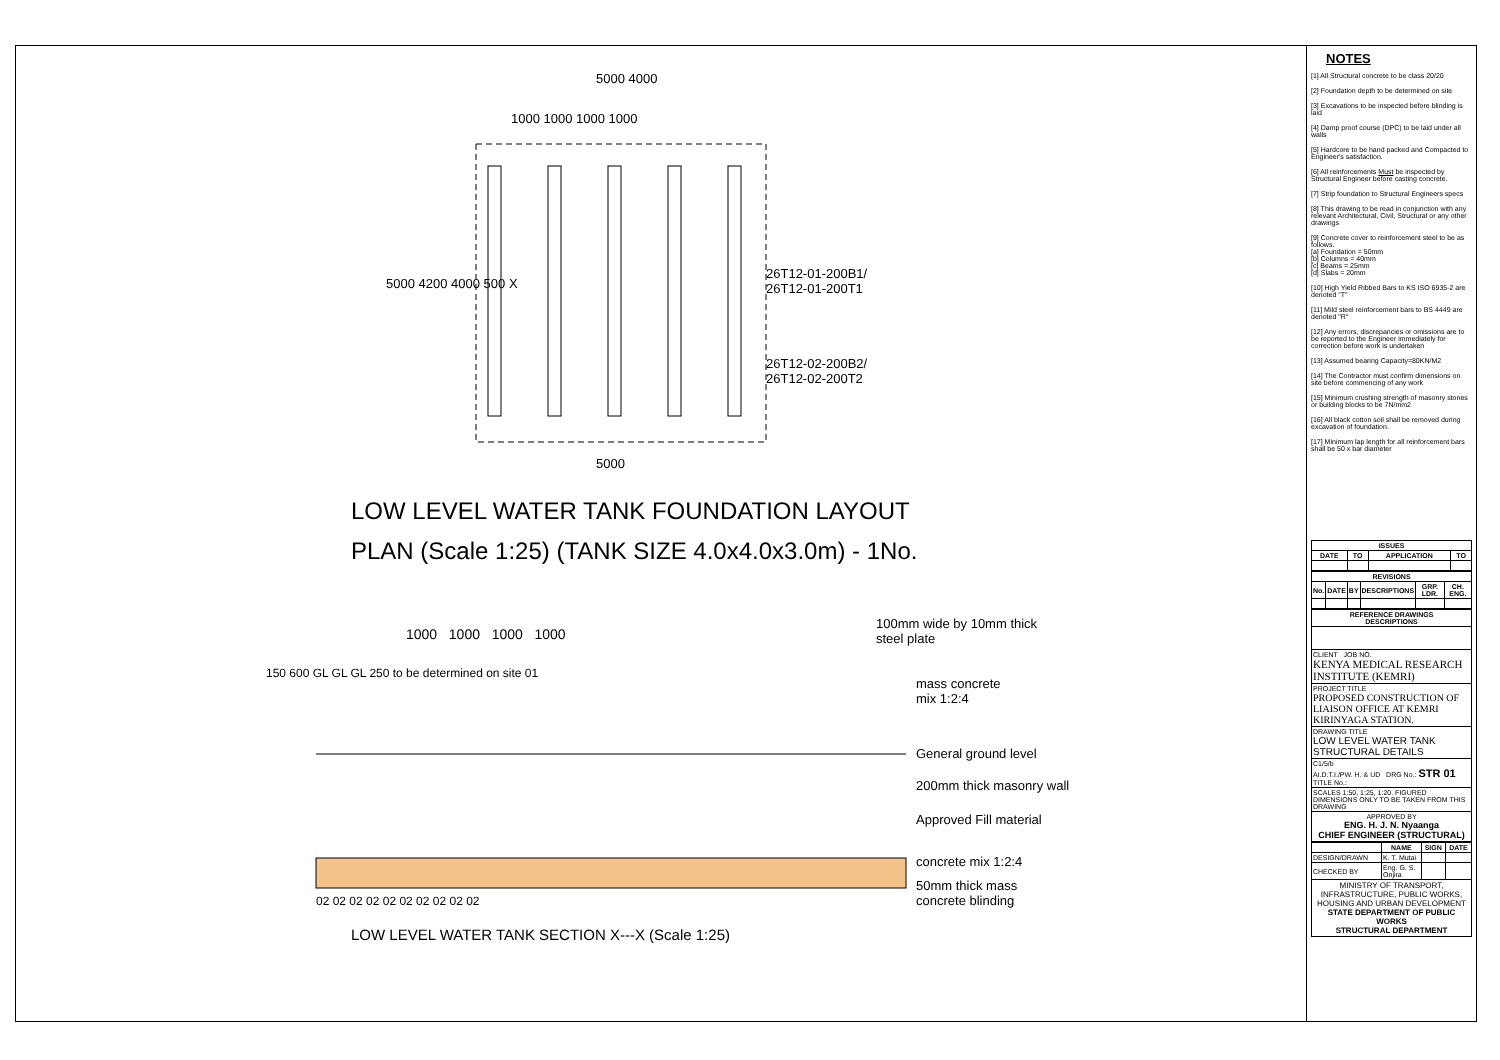LOW LEVEL WATER TANK FOUNDATION LAYOUT
PLAN (Scale 1:25) (TANK SIZE 4.0x4.0x3.0m) - 1No.
5000 4000
1000 1000 1000 1000
26T12-01-200B1/
26T12-01-200T1
26T12-02-200B2/
26T12-02-200T2
5000
5000 4200 4000 500 X
1000 1000 1000 1000
100mm wide by 10mm thick
steel plate
mass concrete
mix 1:2:4
General ground level
200mm thick masonry wall
Approved Fill material
concrete mix 1:2:4
50mm thick mass
concrete blinding
150 600 GL GL GL 250 to be determined on site 01
02 02 02 02 02 02 02 02 02 02
LOW LEVEL WATER TANK SECTION X---X (Scale 1:25)
NOTES
[1] All Structural concrete to be class 20/20
[2] Foundation depth to be determined on site
[3] Excavations to be inspected before blinding is laid
[4] Damp proof course (DPC) to be laid under all walls
[5] Hardcore to be hand packed and Compacted to Engineer's satisfaction.
[6] All reinforcements Must be inspected by Structural Engineer before casting concrete.
[7] Strip foundation to Structural Engineers specs
[8] This drawing to be read in conjunction with any relevant Architectural, Civil, Structural or any other drawings
[9] Concrete cover to reinforcement steel to be as follows.
[a] Foundation = 50mm
[b] Columns = 40mm
[c] Beams = 25mm
[d] Slabs = 20mm
[10] High Yield Ribbed Bars to KS ISO 6935-2 are denoted "T"
[11] Mild steel reinforcement bars to BS 4449 are denoted "R"
[12] Any errors, discrepancies or omissions are to be reported to the Engineer immediately for correction before work is undertaken
[13] Assumed bearing Capacity=80KN/M2
[14] The Contractor must confirm dimensions on site before commencing of any work
[15] Minimum crushing strength of masonry stones or building blocks to be 7N/mm2
[16] All black cotton soil shall be removed during excavation of foundation.
[17] Minimum lap length for all reinforcement bars shall be 50 x bar diameter
| ISSUES | | | |
| --- | --- | --- | --- |
| DATE | TO | APPLICATION | TO |
| REVISIONS | | | | | |
| --- | --- | --- | --- | --- | --- |
| No. | DATE | BY | DESCRIPTIONS | GRP. LDR. | CH. ENG. |
| REFERENCE DRAWINGS DESCRIPTIONS |
| --- |
| CLIENT JOB NO. KENYA MEDICAL RESEARCH INSTITUTE (KEMRI) |
| PROJECT TITLE PROPOSED CONSTRUCTION OF LIAISON OFFICE AT KEMRI KIRINYAGA STATION. |
| DRAWING TITLE LOW LEVEL WATER TANK STRUCTURAL DETAILS |
| C1/5/b AI.D.T.I./PW. H. & UD DRG No.: STR 01 TITLE No.: |
| SCALES 1:50, 1:25, 1:20. FIGURED DIMENSIONS ONLY TO BE TAKEN FROM THIS DRAWING |
| APPROVED BY ENG. H. J. N. Nyaanga CHIEF ENGINEER (STRUCTURAL) |
| | NAME | SIGN | DATE |
| --- | --- | --- | --- |
| DESIGN/DRAWN | K. T. Mutai | | |
| CHECKED BY | Eng. G. S. Onjira | | |
| MINISTRY OF TRANSPORT, INFRASTRUCTURE, PUBLIC WORKS, HOUSING AND URBAN DEVELOPMENT STATE DEPARTMENT OF PUBLIC WORKS STRUCTURAL DEPARTMENT | | | |